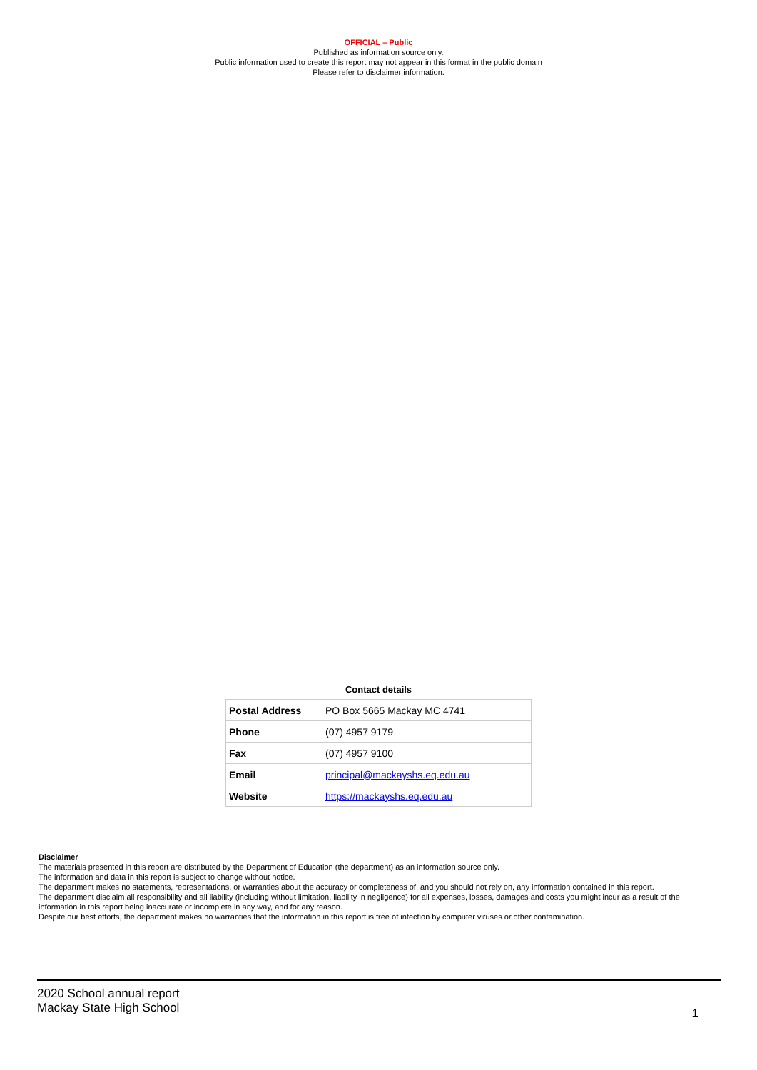OFFICIAL – Public
Published as information source only.
Public information used to create this report may not appear in this format in the public domain
Please refer to disclaimer information.
Contact details
| Postal Address | PO Box 5665 Mackay MC 4741 |
| Phone | (07) 4957 9179 |
| Fax | (07) 4957 9100 |
| Email | principal@mackayshs.eq.edu.au |
| Website | https://mackayshs.eq.edu.au |
Disclaimer
The materials presented in this report are distributed by the Department of Education (the department) as an information source only.
The information and data in this report is subject to change without notice.
The department makes no statements, representations, or warranties about the accuracy or completeness of, and you should not rely on, any information contained in this report.
The department disclaim all responsibility and all liability (including without limitation, liability in negligence) for all expenses, losses, damages and costs you might incur as a result of the information in this report being inaccurate or incomplete in any way, and for any reason.
Despite our best efforts, the department makes no warranties that the information in this report is free of infection by computer viruses or other contamination.
2020 School annual report
Mackay State High School
1